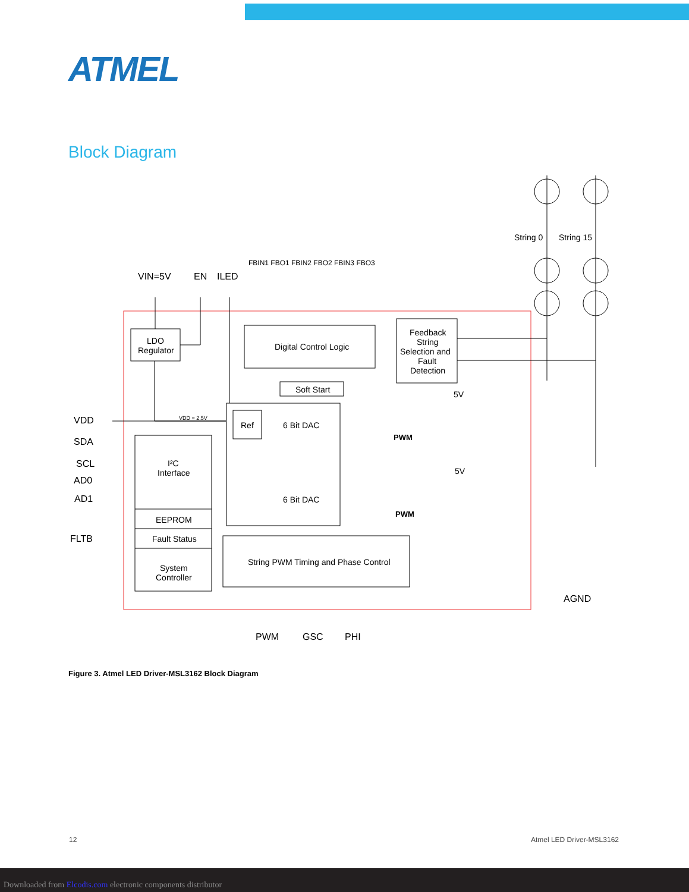ATMEL
Block Diagram
VIN=5V
EN
ILED
FBIN1 FBO1 FBIN2 FBO2 FBIN3 FBO3
LDO
Regulator
Digital Control Logic
Feedback
String
Selection and
Fault
Detection
Soft Start
Ref
6 Bit DAC
6 Bit DAC
VDD = 2.5V
I²C
Interface
EEPROM
Fault Status
System
Controller
String PWM Timing and Phase Control
PWM
PWM
5V
5V
VDD
SDA
SCL
AD0
AD1
FLTB
AGND
PWM
GSC
PHI
String 0
String 15
Figure 3. Atmel LED Driver-MSL3162 Block Diagram
12 Atmel LED Driver-MSL3162
Downloaded from Elcodis.com electronic components distributor